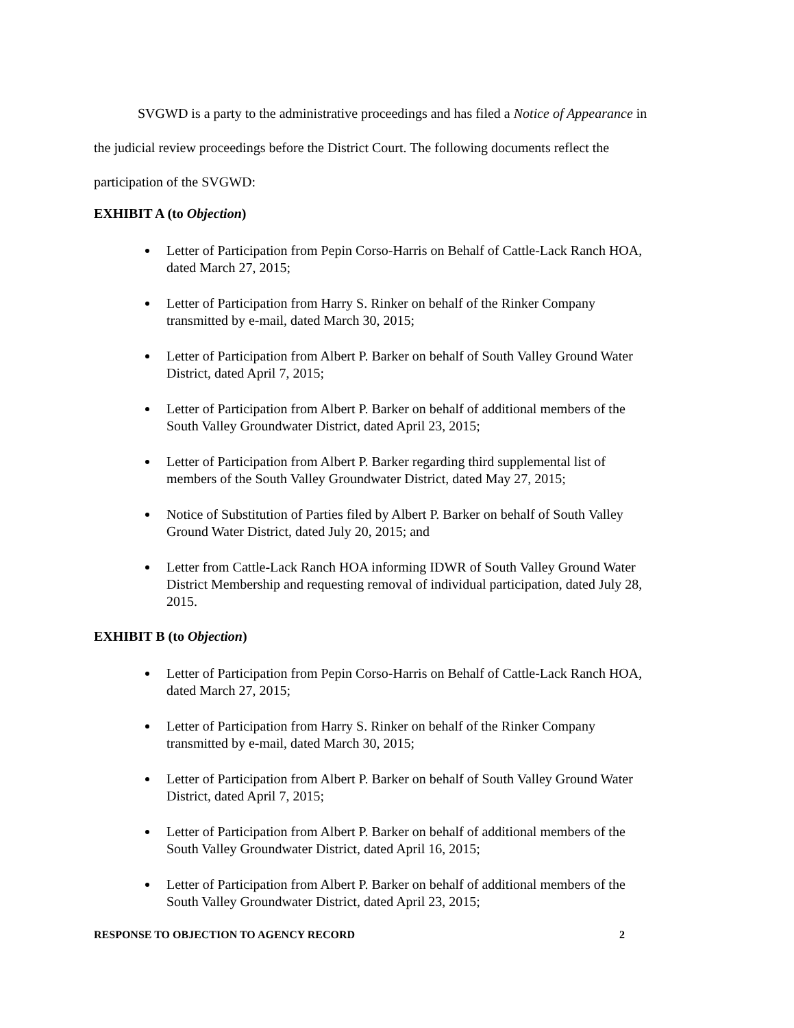SVGWD is a party to the administrative proceedings and has filed a Notice of Appearance in the judicial review proceedings before the District Court. The following documents reflect the participation of the SVGWD:
EXHIBIT A (to Objection)
Letter of Participation from Pepin Corso-Harris on Behalf of Cattle-Lack Ranch HOA, dated March 27, 2015;
Letter of Participation from Harry S. Rinker on behalf of the Rinker Company transmitted by e-mail, dated March 30, 2015;
Letter of Participation from Albert P. Barker on behalf of South Valley Ground Water District, dated April 7, 2015;
Letter of Participation from Albert P. Barker on behalf of additional members of the South Valley Groundwater District, dated April 23, 2015;
Letter of Participation from Albert P. Barker regarding third supplemental list of members of the South Valley Groundwater District, dated May 27, 2015;
Notice of Substitution of Parties filed by Albert P. Barker on behalf of South Valley Ground Water District, dated July 20, 2015; and
Letter from Cattle-Lack Ranch HOA informing IDWR of South Valley Ground Water District Membership and requesting removal of individual participation, dated July 28, 2015.
EXHIBIT B (to Objection)
Letter of Participation from Pepin Corso-Harris on Behalf of Cattle-Lack Ranch HOA, dated March 27, 2015;
Letter of Participation from Harry S. Rinker on behalf of the Rinker Company transmitted by e-mail, dated March 30, 2015;
Letter of Participation from Albert P. Barker on behalf of South Valley Ground Water District, dated April 7, 2015;
Letter of Participation from Albert P. Barker on behalf of additional members of the South Valley Groundwater District, dated April 16, 2015;
Letter of Participation from Albert P. Barker on behalf of additional members of the South Valley Groundwater District, dated April 23, 2015;
RESPONSE TO OBJECTION TO AGENCY RECORD 2